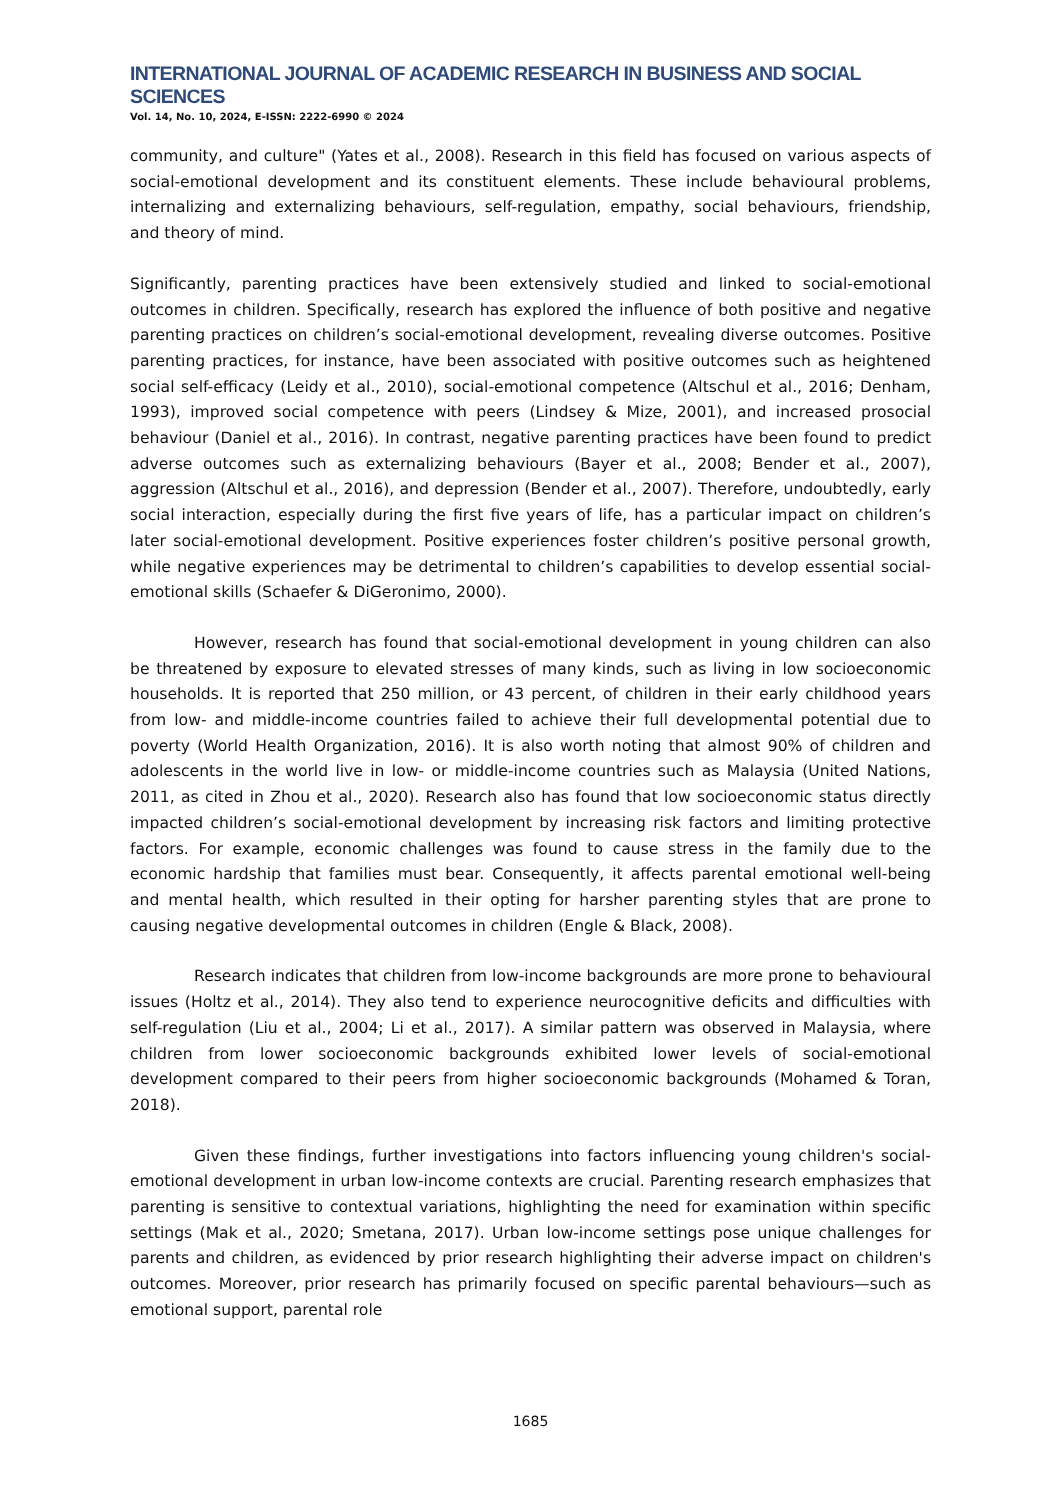INTERNATIONAL JOURNAL OF ACADEMIC RESEARCH IN BUSINESS AND SOCIAL SCIENCES
Vol. 14, No. 10, 2024, E-ISSN: 2222-6990 © 2024
community, and culture" (Yates et al., 2008). Research in this field has focused on various aspects of social-emotional development and its constituent elements. These include behavioural problems, internalizing and externalizing behaviours, self-regulation, empathy, social behaviours, friendship, and theory of mind.
Significantly, parenting practices have been extensively studied and linked to social-emotional outcomes in children. Specifically, research has explored the influence of both positive and negative parenting practices on children’s social-emotional development, revealing diverse outcomes. Positive parenting practices, for instance, have been associated with positive outcomes such as heightened social self-efficacy (Leidy et al., 2010), social-emotional competence (Altschul et al., 2016; Denham, 1993), improved social competence with peers (Lindsey & Mize, 2001), and increased prosocial behaviour (Daniel et al., 2016). In contrast, negative parenting practices have been found to predict adverse outcomes such as externalizing behaviours (Bayer et al., 2008; Bender et al., 2007), aggression (Altschul et al., 2016), and depression (Bender et al., 2007). Therefore, undoubtedly, early social interaction, especially during the first five years of life, has a particular impact on children’s later social-emotional development. Positive experiences foster children’s positive personal growth, while negative experiences may be detrimental to children’s capabilities to develop essential social-emotional skills (Schaefer & DiGeronimo, 2000).
However, research has found that social-emotional development in young children can also be threatened by exposure to elevated stresses of many kinds, such as living in low socioeconomic households. It is reported that 250 million, or 43 percent, of children in their early childhood years from low- and middle-income countries failed to achieve their full developmental potential due to poverty (World Health Organization, 2016). It is also worth noting that almost 90% of children and adolescents in the world live in low- or middle-income countries such as Malaysia (United Nations, 2011, as cited in Zhou et al., 2020). Research also has found that low socioeconomic status directly impacted children’s social-emotional development by increasing risk factors and limiting protective factors. For example, economic challenges was found to cause stress in the family due to the economic hardship that families must bear. Consequently, it affects parental emotional well-being and mental health, which resulted in their opting for harsher parenting styles that are prone to causing negative developmental outcomes in children (Engle & Black, 2008).
Research indicates that children from low-income backgrounds are more prone to behavioural issues (Holtz et al., 2014). They also tend to experience neurocognitive deficits and difficulties with self-regulation (Liu et al., 2004; Li et al., 2017). A similar pattern was observed in Malaysia, where children from lower socioeconomic backgrounds exhibited lower levels of social-emotional development compared to their peers from higher socioeconomic backgrounds (Mohamed & Toran, 2018).
Given these findings, further investigations into factors influencing young children's social-emotional development in urban low-income contexts are crucial. Parenting research emphasizes that parenting is sensitive to contextual variations, highlighting the need for examination within specific settings (Mak et al., 2020; Smetana, 2017). Urban low-income settings pose unique challenges for parents and children, as evidenced by prior research highlighting their adverse impact on children's outcomes. Moreover, prior research has primarily focused on specific parental behaviours—such as emotional support, parental role
1685